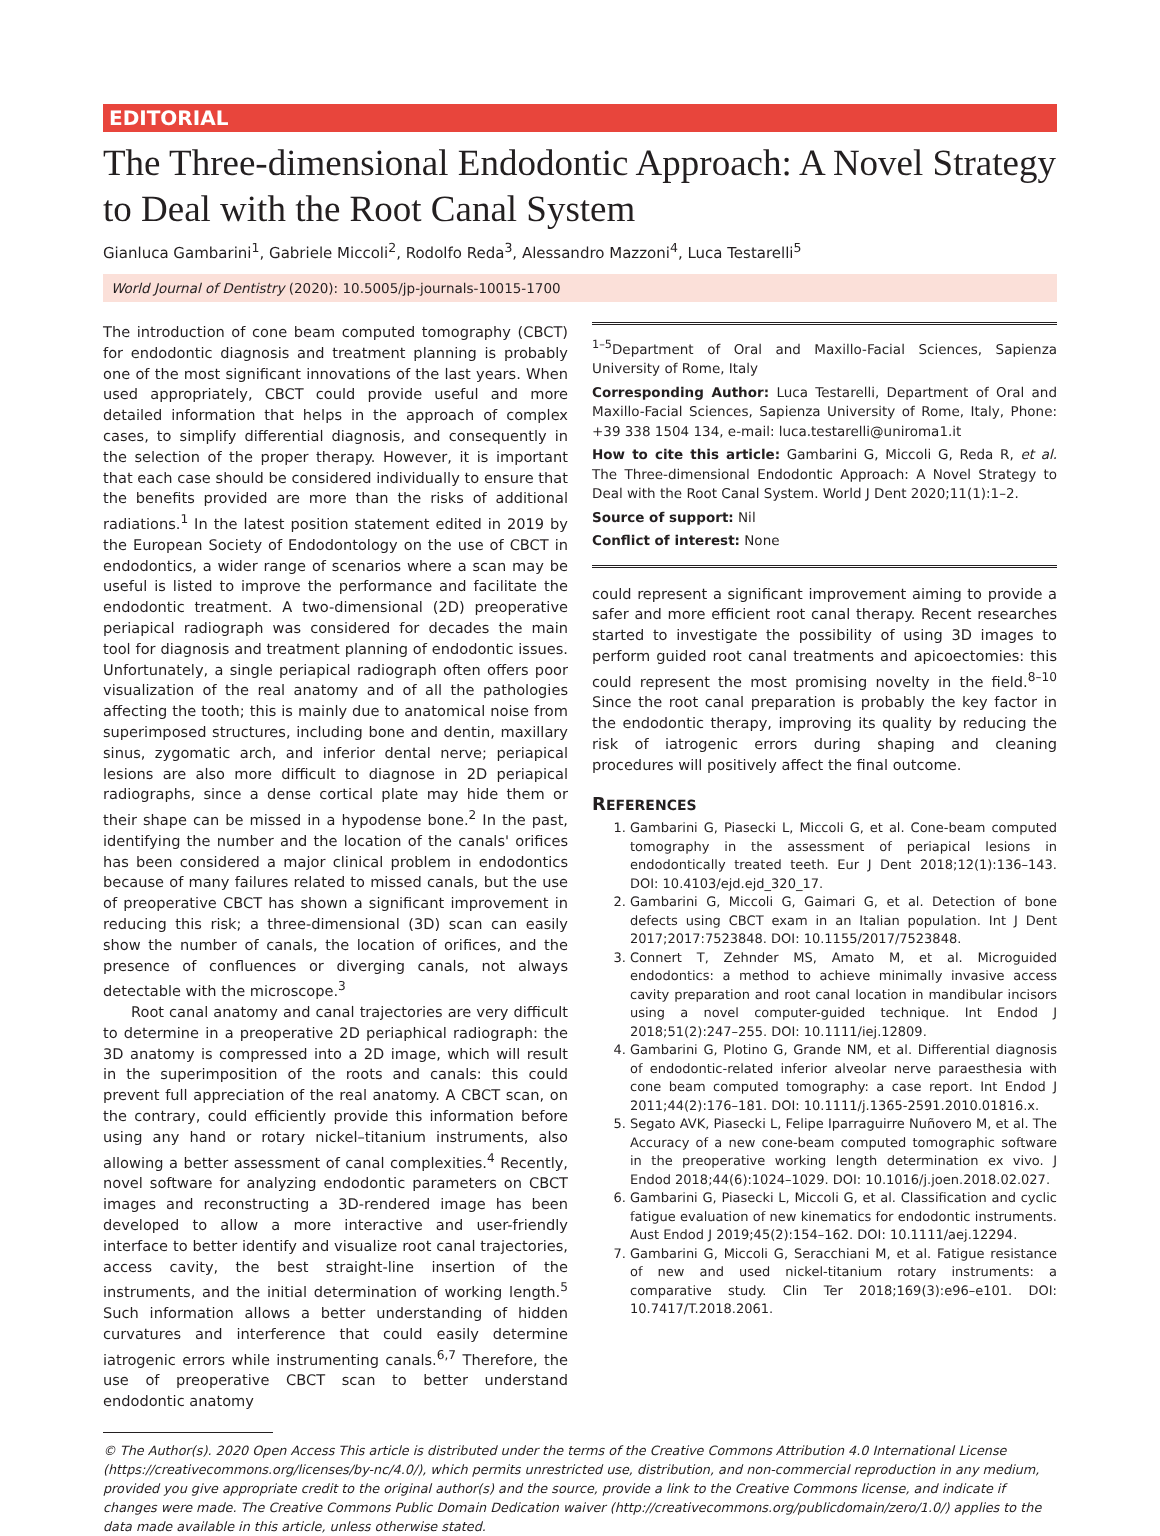EDITORIAL
The Three-dimensional Endodontic Approach: A Novel Strategy to Deal with the Root Canal System
Gianluca Gambarini<sup>1</sup>, Gabriele Miccoli<sup>2</sup>, Rodolfo Reda<sup>3</sup>, Alessandro Mazzoni<sup>4</sup>, Luca Testarelli<sup>5</sup>
World Journal of Dentistry (2020): 10.5005/jp-journals-10015-1700
The introduction of cone beam computed tomography (CBCT) for endodontic diagnosis and treatment planning is probably one of the most significant innovations of the last years. When used appropriately, CBCT could provide useful and more detailed information that helps in the approach of complex cases, to simplify differential diagnosis, and consequently in the selection of the proper therapy. However, it is important that each case should be considered individually to ensure that the benefits provided are more than the risks of additional radiations.<sup>1</sup> In the latest position statement edited in 2019 by the European Society of Endodontology on the use of CBCT in endodontics, a wider range of scenarios where a scan may be useful is listed to improve the performance and facilitate the endodontic treatment. A two-dimensional (2D) preoperative periapical radiograph was considered for decades the main tool for diagnosis and treatment planning of endodontic issues. Unfortunately, a single periapical radiograph often offers poor visualization of the real anatomy and of all the pathologies affecting the tooth; this is mainly due to anatomical noise from superimposed structures, including bone and dentin, maxillary sinus, zygomatic arch, and inferior dental nerve; periapical lesions are also more difficult to diagnose in 2D periapical radiographs, since a dense cortical plate may hide them or their shape can be missed in a hypodense bone.<sup>2</sup> In the past, identifying the number and the location of the canals' orifices has been considered a major clinical problem in endodontics because of many failures related to missed canals, but the use of preoperative CBCT has shown a significant improvement in reducing this risk; a three-dimensional (3D) scan can easily show the number of canals, the location of orifices, and the presence of confluences or diverging canals, not always detectable with the microscope.<sup>3</sup>
Root canal anatomy and canal trajectories are very difficult to determine in a preoperative 2D periaphical radiograph: the 3D anatomy is compressed into a 2D image, which will result in the superimposition of the roots and canals: this could prevent full appreciation of the real anatomy. A CBCT scan, on the contrary, could efficiently provide this information before using any hand or rotary nickel–titanium instruments, also allowing a better assessment of canal complexities.<sup>4</sup> Recently, novel software for analyzing endodontic parameters on CBCT images and reconstructing a 3D-rendered image has been developed to allow a more interactive and user-friendly interface to better identify and visualize root canal trajectories, access cavity, the best straight-line insertion of the instruments, and the initial determination of working length.<sup>5</sup> Such information allows a better understanding of hidden curvatures and interference that could easily determine iatrogenic errors while instrumenting canals.<sup>6,7</sup> Therefore, the use of preoperative CBCT scan to better understand endodontic anatomy
<sup>1–5</sup>Department of Oral and Maxillo-Facial Sciences, Sapienza University of Rome, Italy
Corresponding Author: Luca Testarelli, Department of Oral and Maxillo-Facial Sciences, Sapienza University of Rome, Italy, Phone: +39 338 1504 134, e-mail: luca.testarelli@uniroma1.it
How to cite this article: Gambarini G, Miccoli G, Reda R, et al. The Three-dimensional Endodontic Approach: A Novel Strategy to Deal with the Root Canal System. World J Dent 2020;11(1):1–2.
Source of support: Nil
Conflict of interest: None
could represent a significant improvement aiming to provide a safer and more efficient root canal therapy. Recent researches started to investigate the possibility of using 3D images to perform guided root canal treatments and apicoectomies: this could represent the most promising novelty in the field.<sup>8–10</sup> Since the root canal preparation is probably the key factor in the endodontic therapy, improving its quality by reducing the risk of iatrogenic errors during shaping and cleaning procedures will positively affect the final outcome.
REFERENCES
1. Gambarini G, Piasecki L, Miccoli G, et al. Cone-beam computed tomography in the assessment of periapical lesions in endodontically treated teeth. Eur J Dent 2018;12(1):136–143. DOI: 10.4103/ejd.ejd_320_17.
2. Gambarini G, Miccoli G, Gaimari G, et al. Detection of bone defects using CBCT exam in an Italian population. Int J Dent 2017;2017:7523848. DOI: 10.1155/2017/7523848.
3. Connert T, Zehnder MS, Amato M, et al. Microguided endodontics: a method to achieve minimally invasive access cavity preparation and root canal location in mandibular incisors using a novel computer-guided technique. Int Endod J 2018;51(2):247–255. DOI: 10.1111/iej.12809.
4. Gambarini G, Plotino G, Grande NM, et al. Differential diagnosis of endodontic-related inferior alveolar nerve paraesthesia with cone beam computed tomography: a case report. Int Endod J 2011;44(2):176–181. DOI: 10.1111/j.1365-2591.2010.01816.x.
5. Segato AVK, Piasecki L, Felipe Iparraguirre Nuñovero M, et al. The Accuracy of a new cone-beam computed tomographic software in the preoperative working length determination ex vivo. J Endod 2018;44(6):1024–1029. DOI: 10.1016/j.joen.2018.02.027.
6. Gambarini G, Piasecki L, Miccoli G, et al. Classification and cyclic fatigue evaluation of new kinematics for endodontic instruments. Aust Endod J 2019;45(2):154–162. DOI: 10.1111/aej.12294.
7. Gambarini G, Miccoli G, Seracchiani M, et al. Fatigue resistance of new and used nickel-titanium rotary instruments: a comparative study. Clin Ter 2018;169(3):e96–e101. DOI: 10.7417/T.2018.2061.
© The Author(s). 2020 Open Access This article is distributed under the terms of the Creative Commons Attribution 4.0 International License (https://creativecommons.org/licenses/by-nc/4.0/), which permits unrestricted use, distribution, and non-commercial reproduction in any medium, provided you give appropriate credit to the original author(s) and the source, provide a link to the Creative Commons license, and indicate if changes were made. The Creative Commons Public Domain Dedication waiver (http://creativecommons.org/publicdomain/zero/1.0/) applies to the data made available in this article, unless otherwise stated.